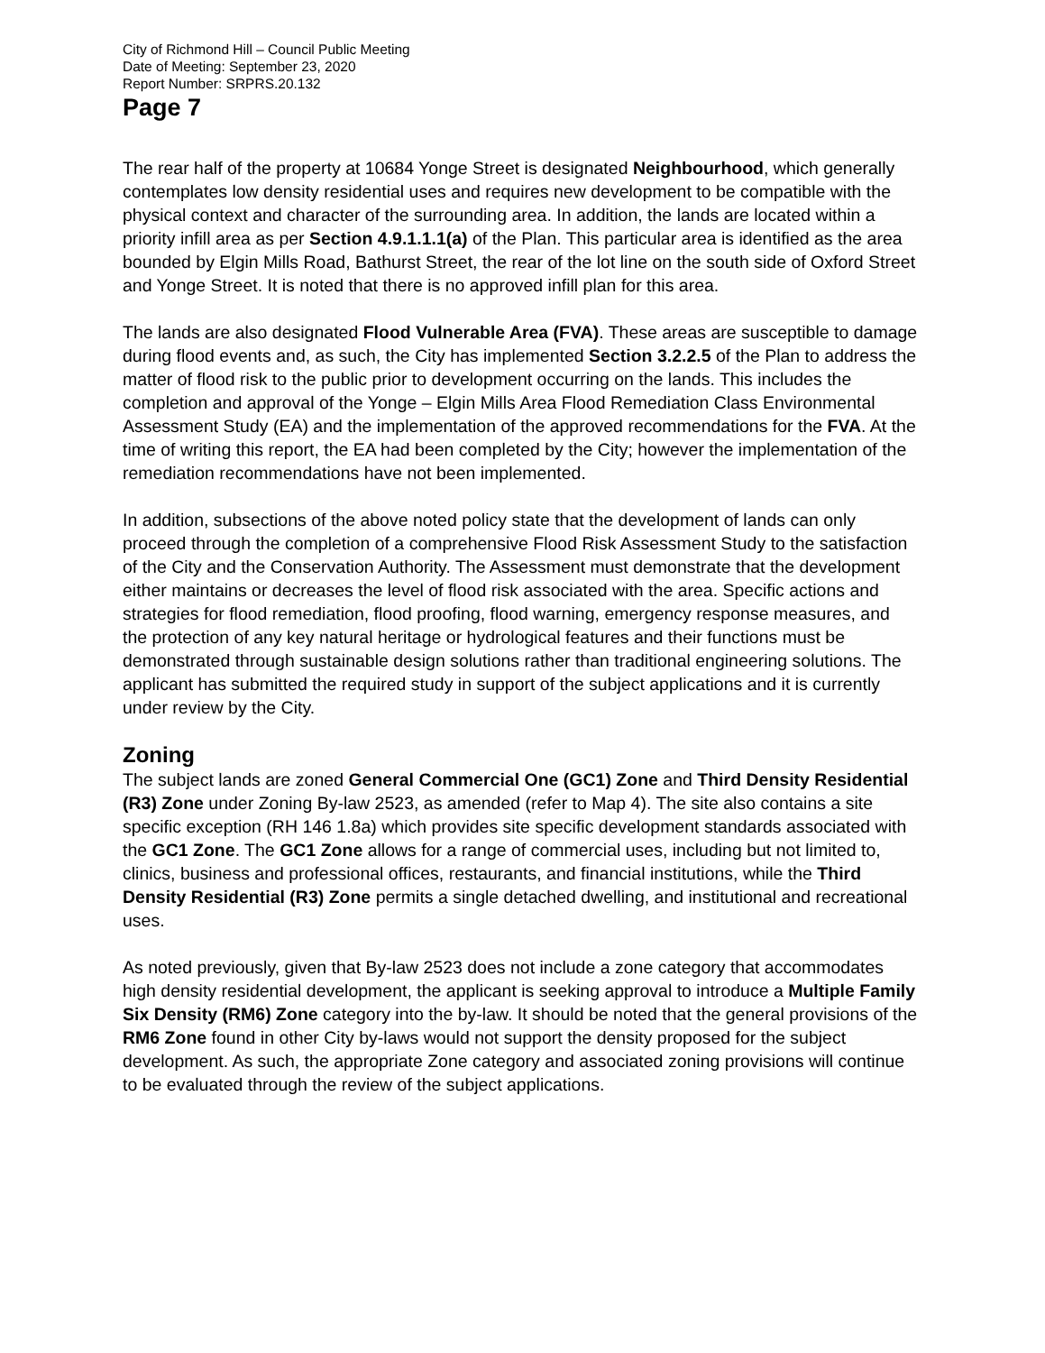City of Richmond Hill – Council Public Meeting
Date of Meeting: September 23, 2020
Report Number: SRPRS.20.132
Page 7
The rear half of the property at 10684 Yonge Street is designated Neighbourhood, which generally contemplates low density residential uses and requires new development to be compatible with the physical context and character of the surrounding area. In addition, the lands are located within a priority infill area as per Section 4.9.1.1.1(a) of the Plan. This particular area is identified as the area bounded by Elgin Mills Road, Bathurst Street, the rear of the lot line on the south side of Oxford Street and Yonge Street. It is noted that there is no approved infill plan for this area.
The lands are also designated Flood Vulnerable Area (FVA). These areas are susceptible to damage during flood events and, as such, the City has implemented Section 3.2.2.5 of the Plan to address the matter of flood risk to the public prior to development occurring on the lands. This includes the completion and approval of the Yonge – Elgin Mills Area Flood Remediation Class Environmental Assessment Study (EA) and the implementation of the approved recommendations for the FVA. At the time of writing this report, the EA had been completed by the City; however the implementation of the remediation recommendations have not been implemented.
In addition, subsections of the above noted policy state that the development of lands can only proceed through the completion of a comprehensive Flood Risk Assessment Study to the satisfaction of the City and the Conservation Authority. The Assessment must demonstrate that the development either maintains or decreases the level of flood risk associated with the area. Specific actions and strategies for flood remediation, flood proofing, flood warning, emergency response measures, and the protection of any key natural heritage or hydrological features and their functions must be demonstrated through sustainable design solutions rather than traditional engineering solutions. The applicant has submitted the required study in support of the subject applications and it is currently under review by the City.
Zoning
The subject lands are zoned General Commercial One (GC1) Zone and Third Density Residential (R3) Zone under Zoning By-law 2523, as amended (refer to Map 4). The site also contains a site specific exception (RH 146 1.8a) which provides site specific development standards associated with the GC1 Zone. The GC1 Zone allows for a range of commercial uses, including but not limited to, clinics, business and professional offices, restaurants, and financial institutions, while the Third Density Residential (R3) Zone permits a single detached dwelling, and institutional and recreational uses.
As noted previously, given that By-law 2523 does not include a zone category that accommodates high density residential development, the applicant is seeking approval to introduce a Multiple Family Six Density (RM6) Zone category into the by-law. It should be noted that the general provisions of the RM6 Zone found in other City by-laws would not support the density proposed for the subject development. As such, the appropriate Zone category and associated zoning provisions will continue to be evaluated through the review of the subject applications.